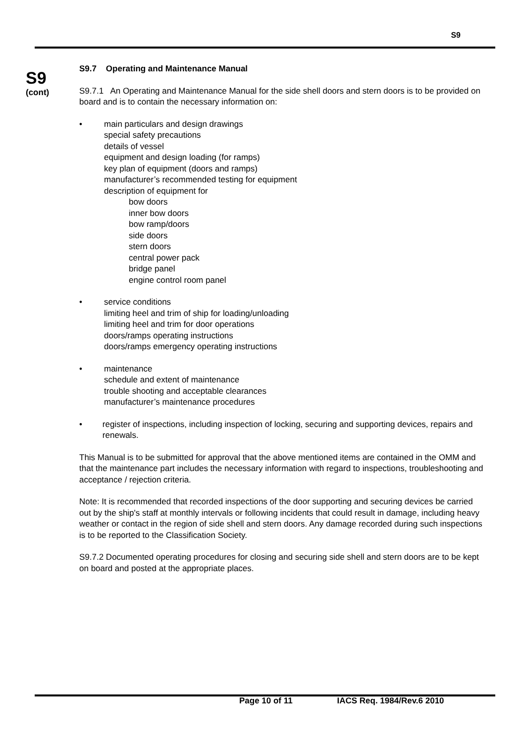S9
S9
(cont)
S9.7 Operating and Maintenance Manual
S9.7.1 An Operating and Maintenance Manual for the side shell doors and stern doors is to be provided on board and is to contain the necessary information on:
• main particulars and design drawings
special safety precautions
details of vessel
equipment and design loading (for ramps)
key plan of equipment (doors and ramps)
manufacturer’s recommended testing for equipment
description of equipment for
bow doors
inner bow doors
bow ramp/doors
side doors
stern doors
central power pack
bridge panel
engine control room panel
• service conditions
limiting heel and trim of ship for loading/unloading
limiting heel and trim for door operations
doors/ramps operating instructions
doors/ramps emergency operating instructions
• maintenance
schedule and extent of maintenance
trouble shooting and acceptable clearances
manufacturer’s maintenance procedures
• register of inspections, including inspection of locking, securing and supporting devices, repairs and renewals.
This Manual is to be submitted for approval that the above mentioned items are contained in the OMM and that the maintenance part includes the necessary information with regard to inspections, troubleshooting and acceptance / rejection criteria.
Note: It is recommended that recorded inspections of the door supporting and securing devices be carried out by the ship's staff at monthly intervals or following incidents that could result in damage, including heavy weather or contact in the region of side shell and stern doors. Any damage recorded during such inspections is to be reported to the Classification Society.
S9.7.2 Documented operating procedures for closing and securing side shell and stern doors are to be kept on board and posted at the appropriate places.
Page 10 of 11 IACS Req. 1984/Rev.6 2010